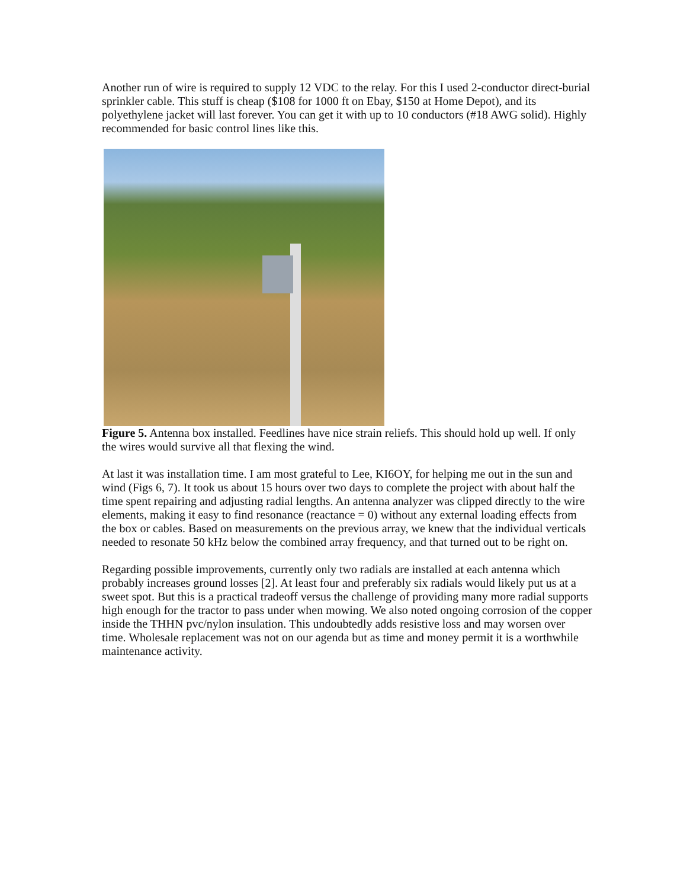Another run of wire is required to supply 12 VDC to the relay. For this I used 2-conductor direct-burial sprinkler cable. This stuff is cheap ($108 for 1000 ft on Ebay, $150 at Home Depot), and its polyethylene jacket will last forever. You can get it with up to 10 conductors (#18 AWG solid). Highly recommended for basic control lines like this.
Figure 5. Antenna box installed. Feedlines have nice strain reliefs. This should hold up well. If only the wires would survive all that flexing the wind.
At last it was installation time. I am most grateful to Lee, KI6OY, for helping me out in the sun and wind (Figs 6, 7). It took us about 15 hours over two days to complete the project with about half the time spent repairing and adjusting radial lengths. An antenna analyzer was clipped directly to the wire elements, making it easy to find resonance (reactance = 0) without any external loading effects from the box or cables. Based on measurements on the previous array, we knew that the individual verticals needed to resonate 50 kHz below the combined array frequency, and that turned out to be right on.
Regarding possible improvements, currently only two radials are installed at each antenna which probably increases ground losses [2]. At least four and preferably six radials would likely put us at a sweet spot. But this is a practical tradeoff versus the challenge of providing many more radial supports high enough for the tractor to pass under when mowing. We also noted ongoing corrosion of the copper inside the THHN pvc/nylon insulation. This undoubtedly adds resistive loss and may worsen over time. Wholesale replacement was not on our agenda but as time and money permit it is a worthwhile maintenance activity.